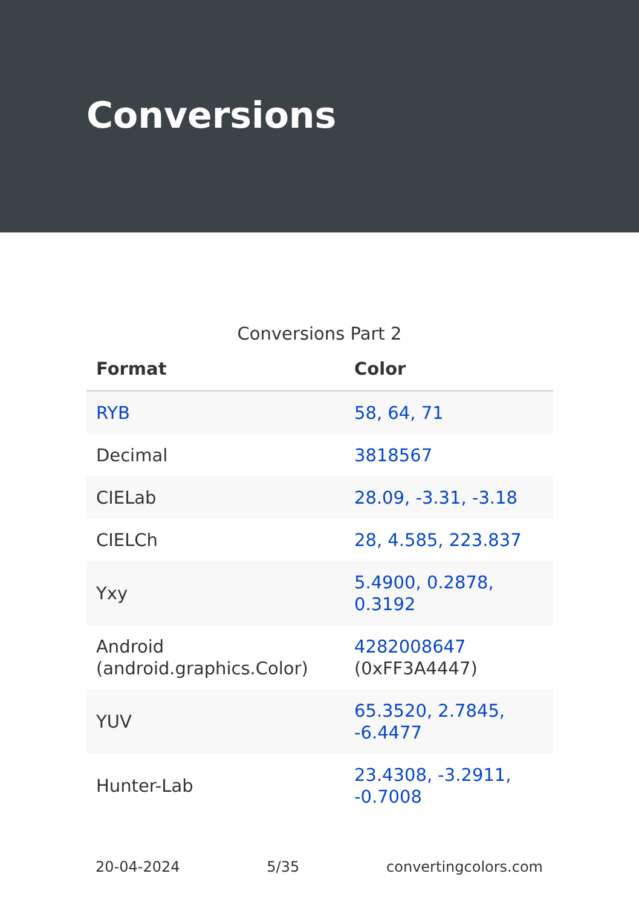Conversions
Conversions Part 2
| Format | Color |
| --- | --- |
| RYB | 58, 64, 71 |
| Decimal | 3818567 |
| CIELab | 28.09, -3.31, -3.18 |
| CIELCh | 28, 4.585, 223.837 |
| Yxy | 5.4900, 0.2878, 0.3192 |
| Android (android.graphics.Color) | 4282008647 (0xFF3A4447) |
| YUV | 65.3520, 2.7845, -6.4477 |
| Hunter-Lab | 23.4308, -3.2911, -0.7008 |
20-04-2024 5/35 convertingcolors.com